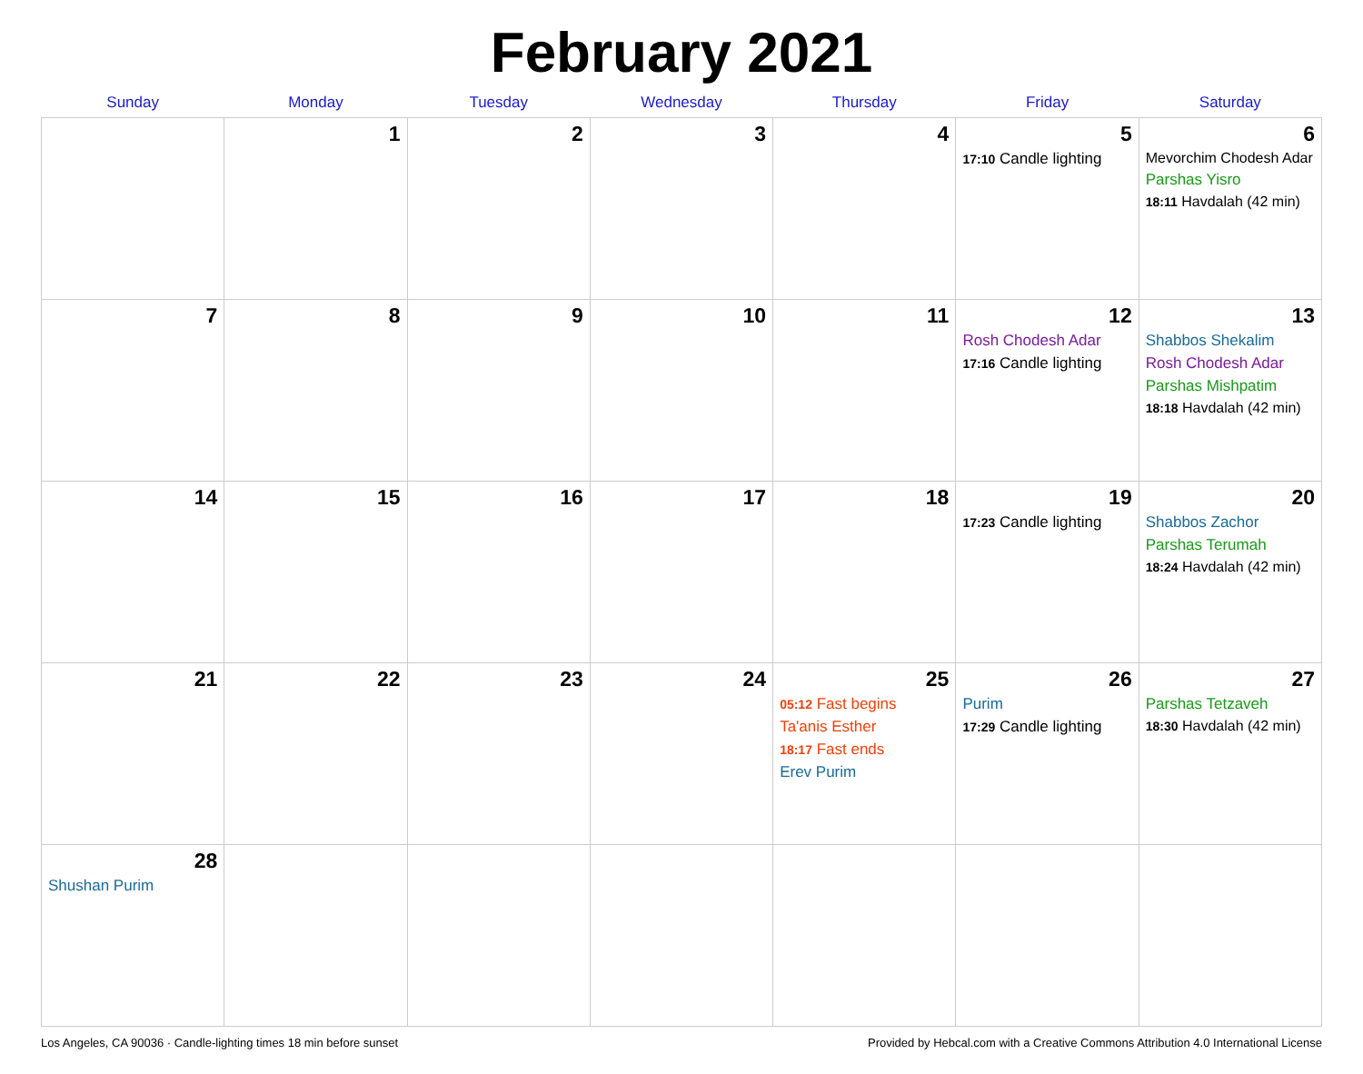February 2021
| Sunday | Monday | Tuesday | Wednesday | Thursday | Friday | Saturday |
| --- | --- | --- | --- | --- | --- | --- |
| | 1 | 2 | 3 | 4 | 5 17:10 Candle lighting | 6 Mevorchim Chodesh Adar Parshas Yisro 18:11 Havdalah (42 min) |
| 7 | 8 | 9 | 10 | 11 | 12 Rosh Chodesh Adar 17:16 Candle lighting | 13 Shabbos Shekalim Rosh Chodesh Adar Parshas Mishpatim 18:18 Havdalah (42 min) |
| 14 | 15 | 16 | 17 | 18 | 19 17:23 Candle lighting | 20 Shabbos Zachor Parshas Terumah 18:24 Havdalah (42 min) |
| 21 | 22 | 23 | 24 | 25 05:12 Fast begins Ta'anis Esther 18:17 Fast ends Erev Purim | 26 Purim 17:29 Candle lighting | 27 Parshas Tetzaveh 18:30 Havdalah (42 min) |
| 28 Shushan Purim | | | | | | |
Los Angeles, CA 90036 · Candle-lighting times 18 min before sunset Provided by Hebcal.com with a Creative Commons Attribution 4.0 International License